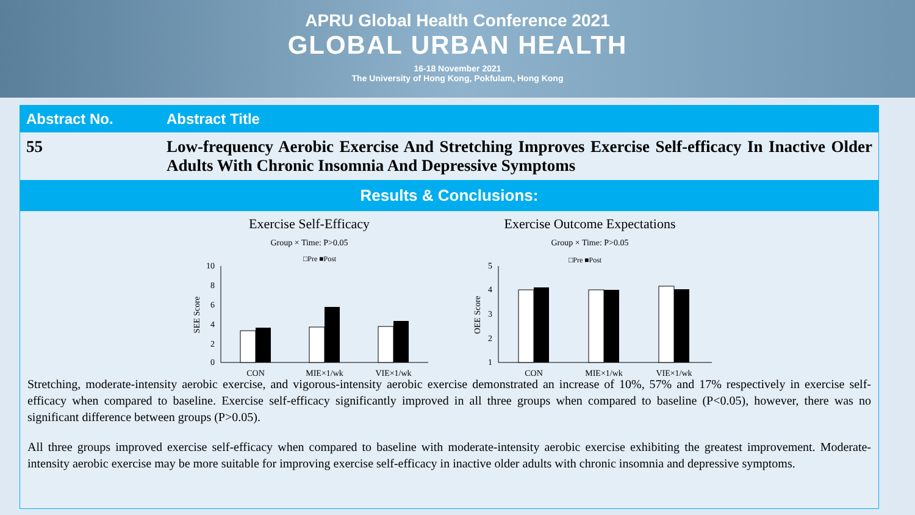APRU Global Health Conference 2021
GLOBAL URBAN HEALTH
16-18 November 2021
The University of Hong Kong, Pokfulam, Hong Kong
| Abstract No. | Abstract Title |
| --- | --- |
| 55 | Low-frequency Aerobic Exercise And Stretching Improves Exercise Self-efficacy In Inactive Older Adults With Chronic Insomnia And Depressive Symptoms |
Results & Conclusions:
Exercise Self-Efficacy
Group × Time: P>0.05
□Pre ■Post
10
8
6
4
2
0
SEE Score
CON
MIE×1/wk
VIE×1/wk
Exercise Outcome Expectations
Group × Time: P>0.05
□Pre ■Post
5
4
3
2
1
OEE Score
CON
MIE×1/wk
VIE×1/wk
Stretching, moderate-intensity aerobic exercise, and vigorous-intensity aerobic exercise demonstrated an increase of 10%, 57% and 17% respectively in exercise self-efficacy when compared to baseline. Exercise self-efficacy significantly improved in all three groups when compared to baseline (P<0.05), however, there was no significant difference between groups (P>0.05).
All three groups improved exercise self-efficacy when compared to baseline with moderate-intensity aerobic exercise exhibiting the greatest improvement. Moderate-intensity aerobic exercise may be more suitable for improving exercise self-efficacy in inactive older adults with chronic insomnia and depressive symptoms.